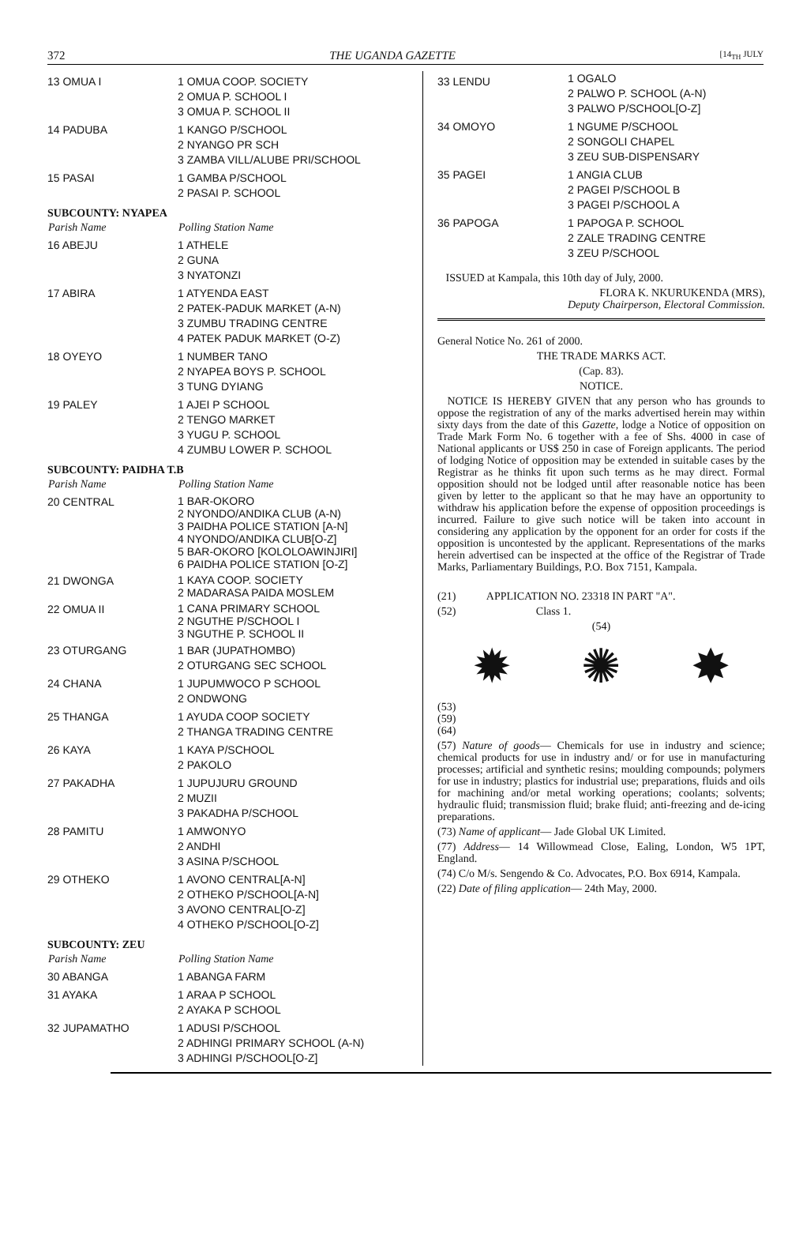372 THE UGANDA GAZETTE [14<sub>TH</sub> JULY
| 13 OMUA I | 1 OMUA COOP. SOCIETY 2 OMUA P. SCHOOL I 3 OMUA P. SCHOOL II |
| 14 PADUBA | 1 KANGO P/SCHOOL 2 NYANGO PR SCH 3 ZAMBA VILL/ALUBE PRI/SCHOOL |
| 15 PASAI | 1 GAMBA P/SCHOOL 2 PASAI P. SCHOOL |
| SUBCOUNTY: NYAPEA | |
| Parish Name | Polling Station Name |
| 16 ABEJU | 1 ATHELE 2 GUNA 3 NYATONZI |
| 17 ABIRA | 1 ATYENDA EAST 2 PATEK-PADUK MARKET (A-N) 3 ZUMBU TRADING CENTRE 4 PATEK PADUK MARKET (O-Z) |
| 18 OYEYO | 1 NUMBER TANO 2 NYAPEA BOYS P. SCHOOL 3 TUNG DYIANG |
| 19 PALEY | 1 AJEI P SCHOOL 2 TENGO MARKET 3 YUGU P. SCHOOL 4 ZUMBU LOWER P. SCHOOL |
| SUBCOUNTY: PAIDHA T.B | |
| Parish Name | Polling Station Name |
| 20 CENTRAL | 1 BAR-OKORO 2 NYONDO/ANDIKA CLUB (A-N) 3 PAIDHA POLICE STATION [A-N] 4 NYONDO/ANDIKA CLUB[O-Z] 5 BAR-OKORO [KOLOLOAWINJIRI] 6 PAIDHA POLICE STATION [O-Z] |
| 21 DWONGA | 1 KAYA COOP. SOCIETY 2 MADARASA PAIDA MOSLEM |
| 22 OMUA II | 1 CANA PRIMARY SCHOOL 2 NGUTHE P/SCHOOL I 3 NGUTHE P. SCHOOL II |
| 23 OTURGANG | 1 BAR (JUPATHOMBO) 2 OTURGANG SEC SCHOOL |
| 24 CHANA | 1 JUPUMWOCO P SCHOOL 2 ONDWONG |
| 25 THANGA | 1 AYUDA COOP SOCIETY 2 THANGA TRADING CENTRE |
| 26 KAYA | 1 KAYA P/SCHOOL 2 PAKOLO |
| 27 PAKADHA | 1 JUPUJURU GROUND 2 MUZII 3 PAKADHA P/SCHOOL |
| 28 PAMITU | 1 AMWONYO 2 ANDHI 3 ASINA P/SCHOOL |
| 29 OTHEKO | 1 AVONO CENTRAL[A-N] 2 OTHEKO P/SCHOOL[A-N] 3 AVONO CENTRAL[O-Z] 4 OTHEKO P/SCHOOL[O-Z] |
| SUBCOUNTY: ZEU | |
| Parish Name | Polling Station Name |
| 30 ABANGA | 1 ABANGA FARM |
| 31 AYAKA | 1 ARAA P SCHOOL 2 AYAKA P SCHOOL |
| 32 JUPAMATHO | 1 ADUSI P/SCHOOL 2 ADHINGI PRIMARY SCHOOL (A-N) 3 ADHINGI P/SCHOOL[O-Z] |
| 33 LENDU | 1 OGALO 2 PALWO P. SCHOOL (A-N) 3 PALWO P/SCHOOL[O-Z] |
| 34 OMOYO | 1 NGUME P/SCHOOL 2 SONGOLI CHAPEL 3 ZEU SUB-DISPENSARY |
| 35 PAGEI | 1 ANGIA CLUB 2 PAGEI P/SCHOOL B 3 PAGEI P/SCHOOL A |
| 36 PAPOGA | 1 PAPOGA P. SCHOOL 2 ZALE TRADING CENTRE 3 ZEU P/SCHOOL |
ISSUED at Kampala, this 10th day of July, 2000.
FLORA K. NKURUKENDA (MRS),
Deputy Chairperson, Electoral Commission.
General Notice No. 261 of 2000.
THE TRADE MARKS ACT.
(Cap. 83).
NOTICE.
NOTICE IS HEREBY GIVEN that any person who has grounds to oppose the registration of any of the marks advertised herein may within sixty days from the date of this Gazette, lodge a Notice of opposition on Trade Mark Form No. 6 together with a fee of Shs. 4000 in case of National applicants or US$ 250 in case of Foreign applicants. The period of lodging Notice of opposition may be extended in suitable cases by the Registrar as he thinks fit upon such terms as he may direct. Formal opposition should not be lodged until after reasonable notice has been given by letter to the applicant so that he may have an opportunity to withdraw his application before the expense of opposition proceedings is incurred. Failure to give such notice will be taken into account in considering any application by the opponent for an order for costs if the opposition is uncontested by the applicant. Representations of the marks herein advertised can be inspected at the office of the Registrar of Trade Marks, Parliamentary Buildings, P.O. Box 7151, Kampala.
(21) APPLICATION NO. 23318 IN PART "A".
(52) Class 1.
(54)
✹ ✺ ✸
(53)
(59)
(64)
(57) Nature of goods— Chemicals for use in industry and science; chemical products for use in industry and/ or for use in manufacturing processes; artificial and synthetic resins; moulding compounds; polymers for use in industry; plastics for industrial use; preparations, fluids and oils for machining and/or metal working operations; coolants; solvents; hydraulic fluid; transmission fluid; brake fluid; anti-freezing and de-icing preparations.
(73) Name of applicant— Jade Global UK Limited.
(77) Address— 14 Willowmead Close, Ealing, London, W5 1PT, England.
(74) C/o M/s. Sengendo & Co. Advocates, P.O. Box 6914, Kampala.
(22) Date of filing application— 24th May, 2000.